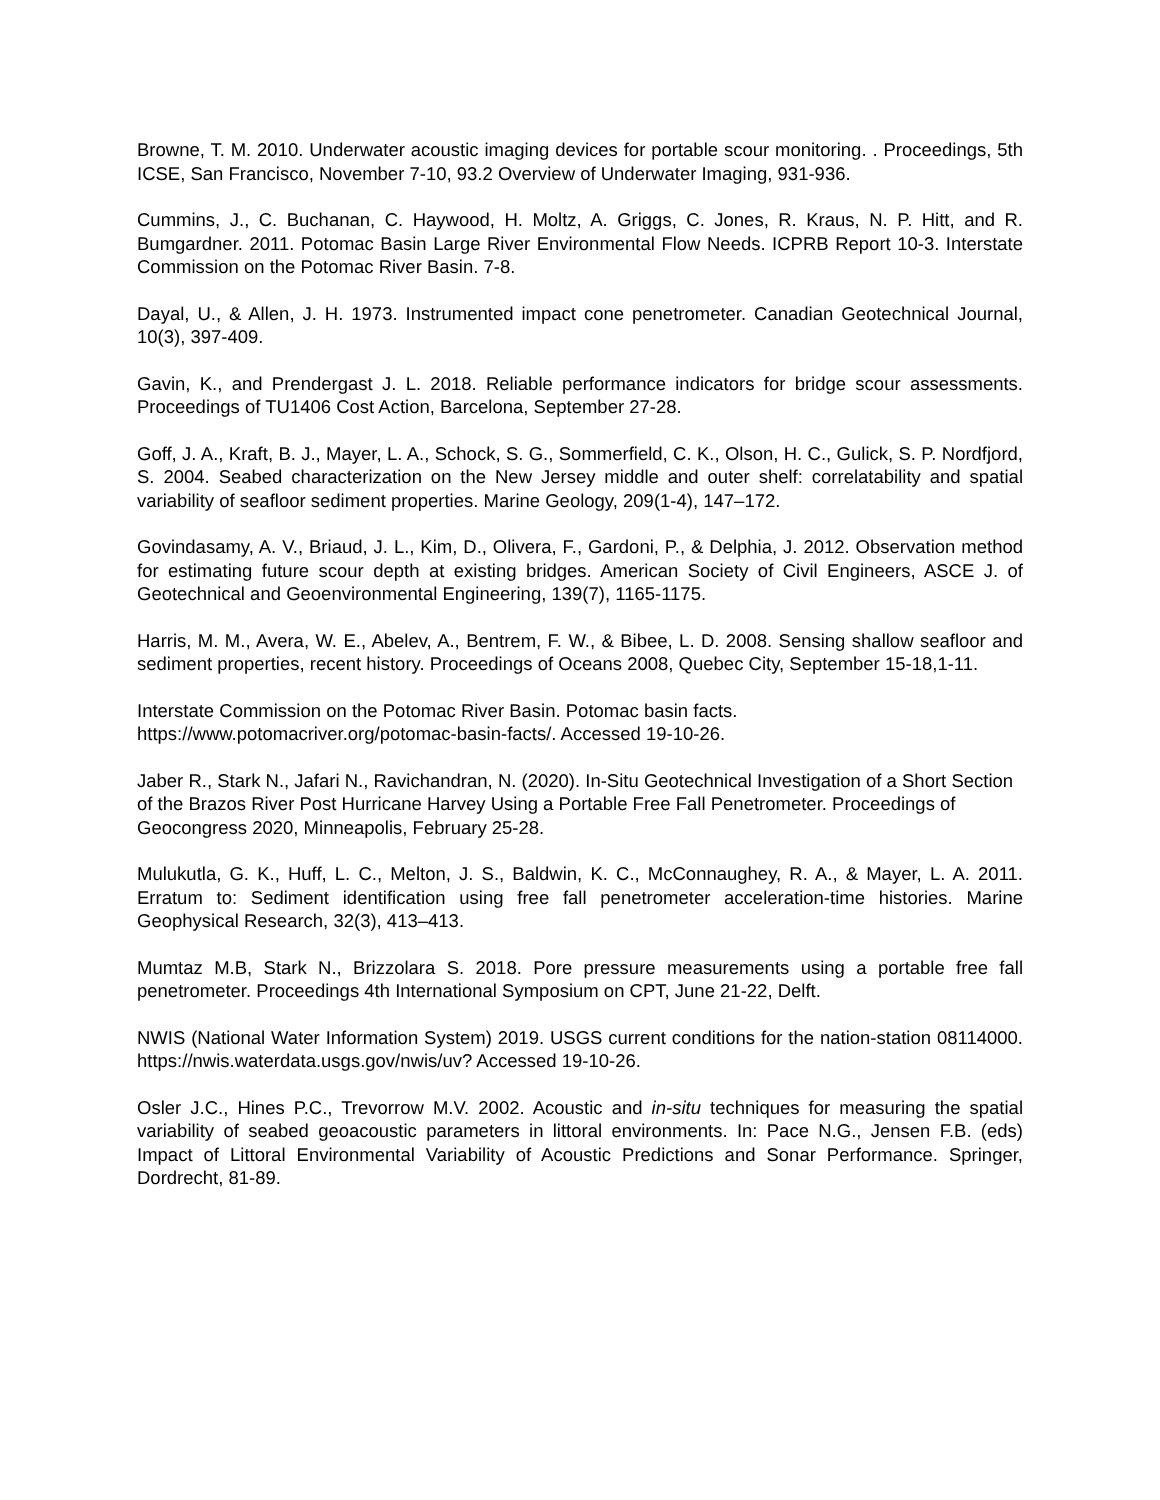Browne, T. M. 2010. Underwater acoustic imaging devices for portable scour monitoring. . Proceedings, 5th ICSE, San Francisco, November 7-10, 93.2 Overview of Underwater Imaging, 931-936.
Cummins, J., C. Buchanan, C. Haywood, H. Moltz, A. Griggs, C. Jones, R. Kraus, N. P. Hitt, and R. Bumgardner. 2011. Potomac Basin Large River Environmental Flow Needs. ICPRB Report 10-3. Interstate Commission on the Potomac River Basin. 7-8.
Dayal, U., & Allen, J. H. 1973. Instrumented impact cone penetrometer. Canadian Geotechnical Journal, 10(3), 397-409.
Gavin, K., and Prendergast J. L. 2018. Reliable performance indicators for bridge scour assessments. Proceedings of TU1406 Cost Action, Barcelona, September 27-28.
Goff, J. A., Kraft, B. J., Mayer, L. A., Schock, S. G., Sommerfield, C. K., Olson, H. C., Gulick, S. P. Nordfjord, S. 2004. Seabed characterization on the New Jersey middle and outer shelf: correlatability and spatial variability of seafloor sediment properties. Marine Geology, 209(1-4), 147–172.
Govindasamy, A. V., Briaud, J. L., Kim, D., Olivera, F., Gardoni, P., & Delphia, J. 2012. Observation method for estimating future scour depth at existing bridges. American Society of Civil Engineers, ASCE J. of Geotechnical and Geoenvironmental Engineering, 139(7), 1165-1175.
Harris, M. M., Avera, W. E., Abelev, A., Bentrem, F. W., & Bibee, L. D. 2008. Sensing shallow seafloor and sediment properties, recent history. Proceedings of Oceans 2008, Quebec City, September 15-18,1-11.
Interstate Commission on the Potomac River Basin. Potomac basin facts.
https://www.potomacriver.org/potomac-basin-facts/. Accessed 19-10-26.
Jaber R., Stark N., Jafari N., Ravichandran, N. (2020). In-Situ Geotechnical Investigation of a Short Section of the Brazos River Post Hurricane Harvey Using a Portable Free Fall Penetrometer. Proceedings of Geocongress 2020, Minneapolis, February 25-28.
Mulukutla, G. K., Huff, L. C., Melton, J. S., Baldwin, K. C., McConnaughey, R. A., & Mayer, L. A. 2011. Erratum to: Sediment identification using free fall penetrometer acceleration-time histories. Marine Geophysical Research, 32(3), 413–413.
Mumtaz M.B, Stark N., Brizzolara S. 2018. Pore pressure measurements using a portable free fall penetrometer. Proceedings 4th International Symposium on CPT, June 21-22, Delft.
NWIS (National Water Information System) 2019. USGS current conditions for the nation-station 08114000. https://nwis.waterdata.usgs.gov/nwis/uv? Accessed 19-10-26.
Osler J.C., Hines P.C., Trevorrow M.V. 2002. Acoustic and in-situ techniques for measuring the spatial variability of seabed geoacoustic parameters in littoral environments. In: Pace N.G., Jensen F.B. (eds) Impact of Littoral Environmental Variability of Acoustic Predictions and Sonar Performance. Springer, Dordrecht, 81-89.